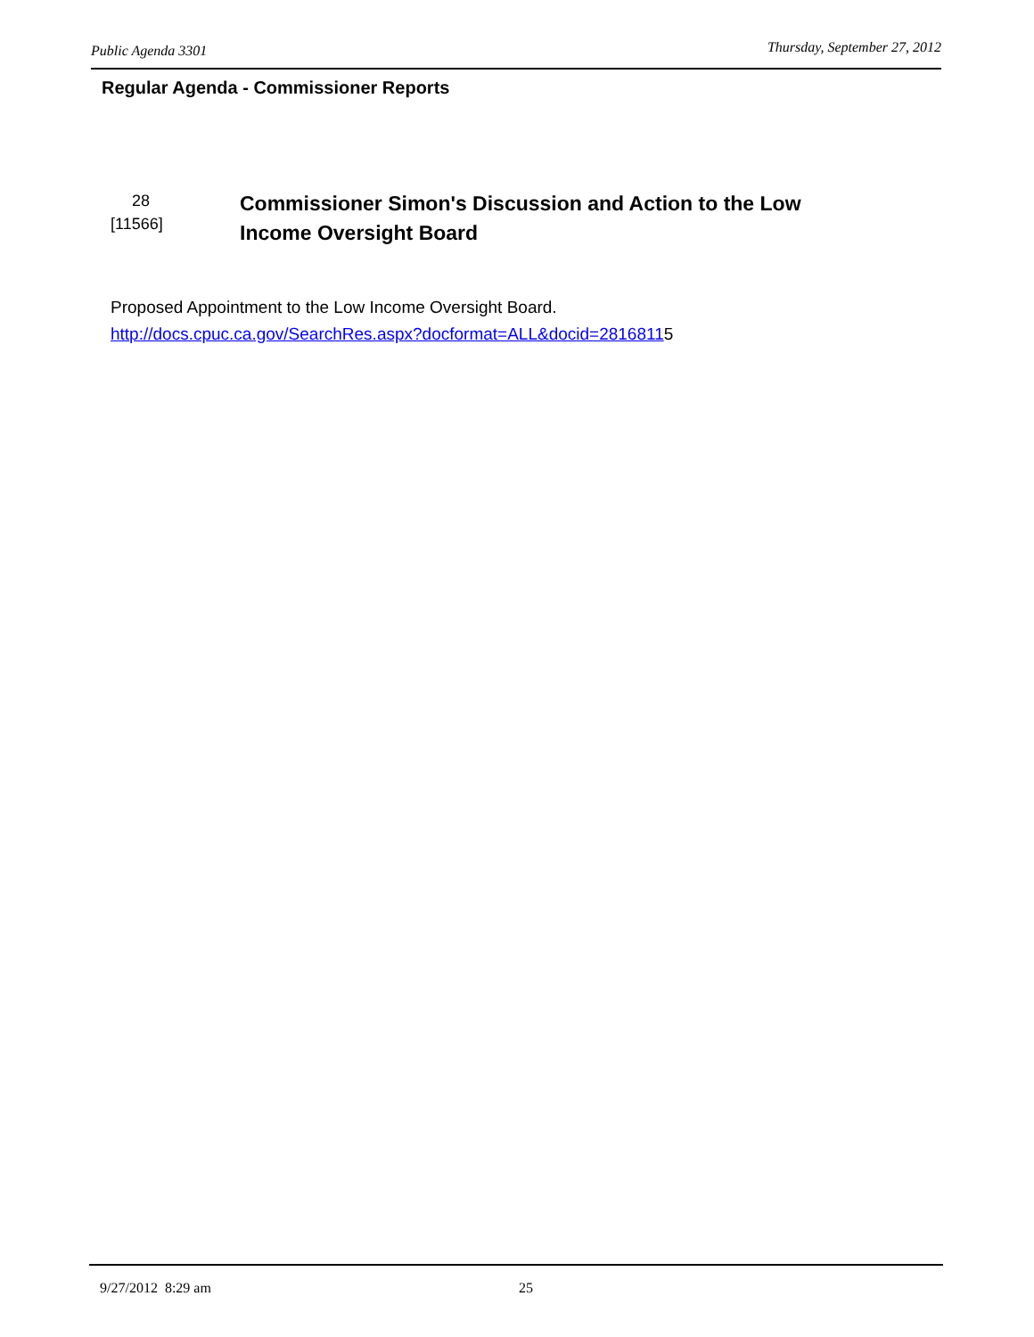Public Agenda 3301 Thursday, September 27, 2012
Regular Agenda - Commissioner Reports
28
[11566]
Commissioner Simon's Discussion and Action to the Low Income Oversight Board
Proposed Appointment to the Low Income Oversight Board.
http://docs.cpuc.ca.gov/SearchRes.aspx?docformat=ALL&docid=28168115
9/27/2012 8:29 am 25